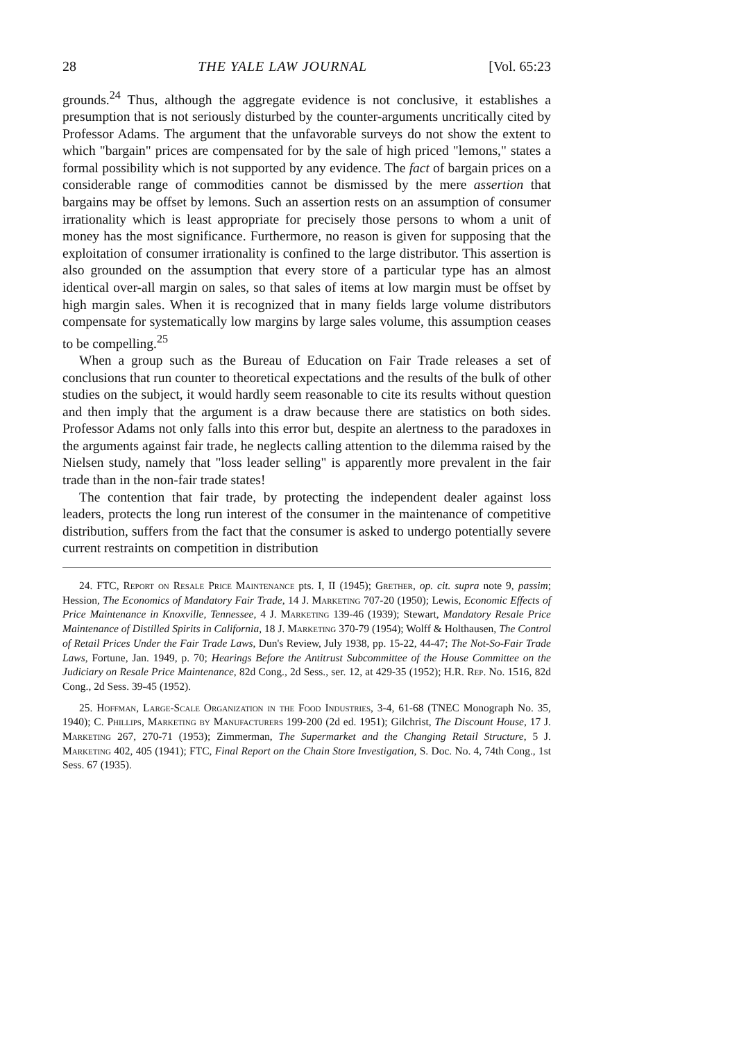28 THE YALE LAW JOURNAL [Vol. 65:23
grounds.<sup>24</sup> Thus, although the aggregate evidence is not conclusive, it establishes a presumption that is not seriously disturbed by the counter-arguments uncritically cited by Professor Adams. The argument that the unfavorable surveys do not show the extent to which "bargain" prices are compensated for by the sale of high priced "lemons," states a formal possibility which is not supported by any evidence. The fact of bargain prices on a considerable range of commodities cannot be dismissed by the mere assertion that bargains may be offset by lemons. Such an assertion rests on an assumption of consumer irrationality which is least appropriate for precisely those persons to whom a unit of money has the most significance. Furthermore, no reason is given for supposing that the exploitation of consumer irrationality is confined to the large distributor. This assertion is also grounded on the assumption that every store of a particular type has an almost identical over-all margin on sales, so that sales of items at low margin must be offset by high margin sales. When it is recognized that in many fields large volume distributors compensate for systematically low margins by large sales volume, this assumption ceases to be compelling.<sup>25</sup>
When a group such as the Bureau of Education on Fair Trade releases a set of conclusions that run counter to theoretical expectations and the results of the bulk of other studies on the subject, it would hardly seem reasonable to cite its results without question and then imply that the argument is a draw because there are statistics on both sides. Professor Adams not only falls into this error but, despite an alertness to the paradoxes in the arguments against fair trade, he neglects calling attention to the dilemma raised by the Nielsen study, namely that "loss leader selling" is apparently more prevalent in the fair trade than in the non-fair trade states!
The contention that fair trade, by protecting the independent dealer against loss leaders, protects the long run interest of the consumer in the maintenance of competitive distribution, suffers from the fact that the consumer is asked to undergo potentially severe current restraints on competition in distribution
24. FTC, Report on Resale Price Maintenance pts. I, II (1945); Grether, op. cit. supra note 9, passim; Hession, The Economics of Mandatory Fair Trade, 14 J. Marketing 707-20 (1950); Lewis, Economic Effects of Price Maintenance in Knoxville, Tennessee, 4 J. Marketing 139-46 (1939); Stewart, Mandatory Resale Price Maintenance of Distilled Spirits in California, 18 J. Marketing 370-79 (1954); Wolff & Holthausen, The Control of Retail Prices Under the Fair Trade Laws, Dun's Review, July 1938, pp. 15-22, 44-47; The Not-So-Fair Trade Laws, Fortune, Jan. 1949, p. 70; Hearings Before the Antitrust Subcommittee of the House Committee on the Judiciary on Resale Price Maintenance, 82d Cong., 2d Sess., ser. 12, at 429-35 (1952); H.R. Rep. No. 1516, 82d Cong., 2d Sess. 39-45 (1952).
25. Hoffman, Large-Scale Organization in the Food Industries, 3-4, 61-68 (TNEC Monograph No. 35, 1940); C. Phillips, Marketing by Manufacturers 199-200 (2d ed. 1951); Gilchrist, The Discount House, 17 J. Marketing 267, 270-71 (1953); Zimmerman, The Supermarket and the Changing Retail Structure, 5 J. Marketing 402, 405 (1941); FTC, Final Report on the Chain Store Investigation, S. Doc. No. 4, 74th Cong., 1st Sess. 67 (1935).